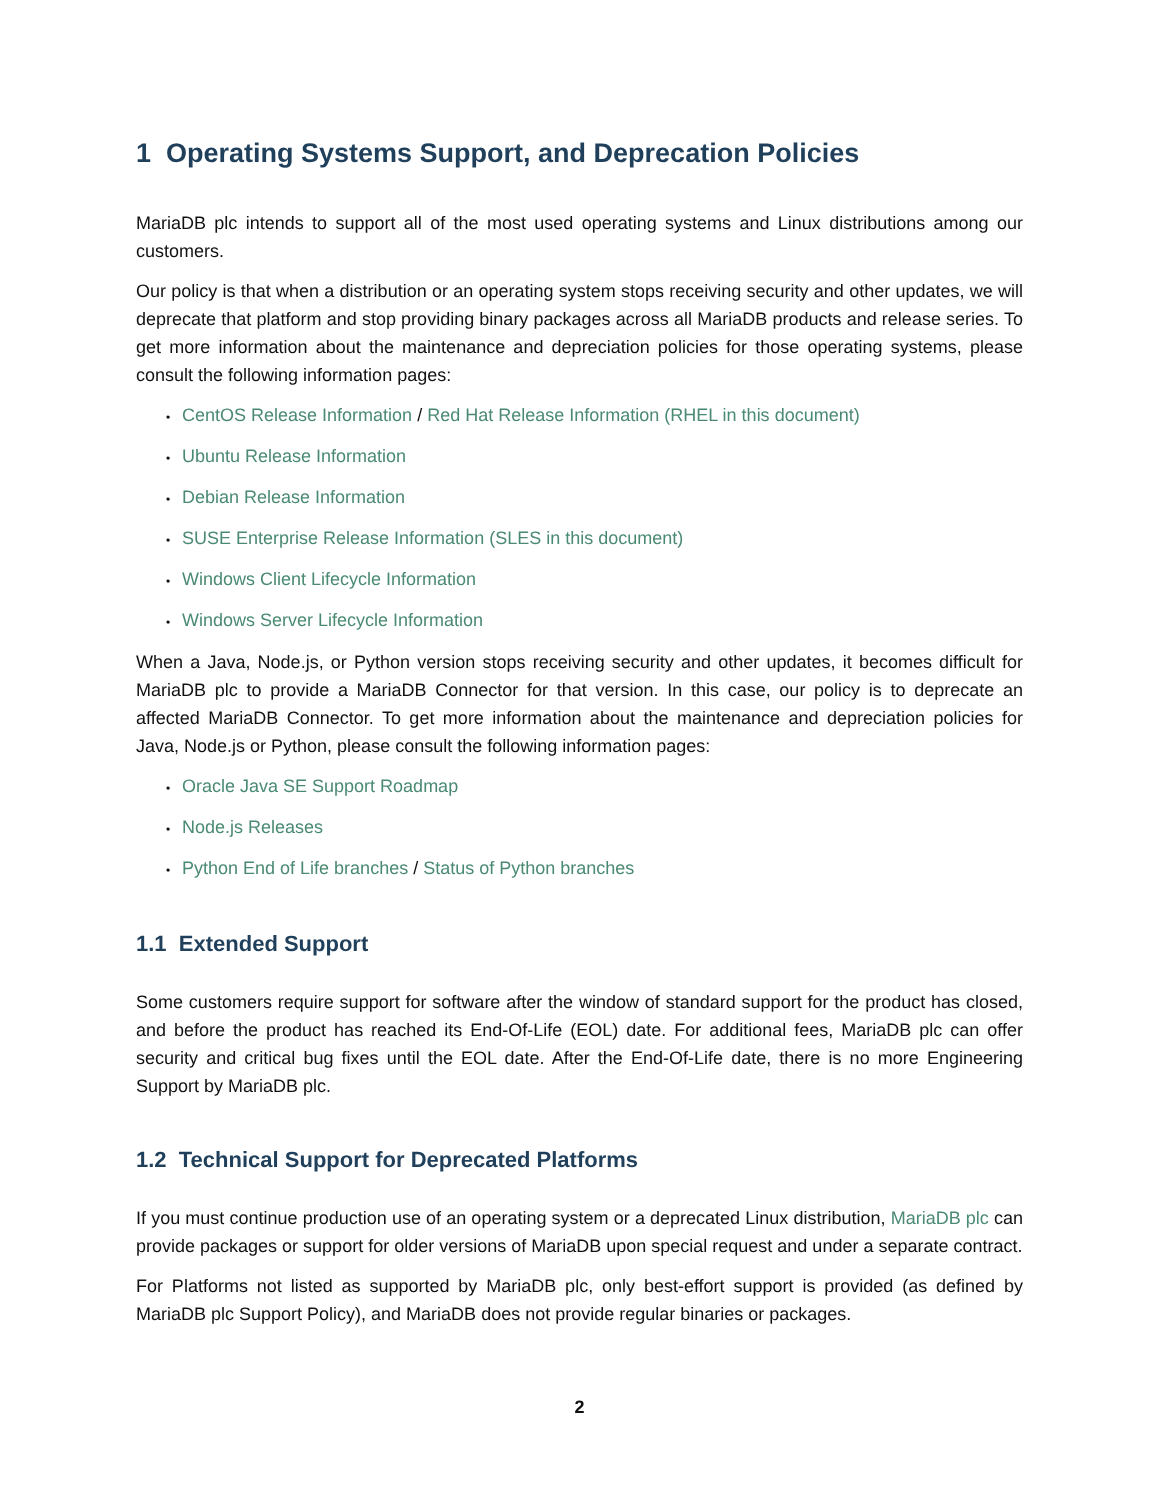1 Operating Systems Support, and Deprecation Policies
MariaDB plc intends to support all of the most used operating systems and Linux distributions among our customers.
Our policy is that when a distribution or an operating system stops receiving security and other updates, we will deprecate that platform and stop providing binary packages across all MariaDB products and release series. To get more information about the maintenance and depreciation policies for those operating systems, please consult the following information pages:
• CentOS Release Information / Red Hat Release Information (RHEL in this document)
• Ubuntu Release Information
• Debian Release Information
• SUSE Enterprise Release Information (SLES in this document)
• Windows Client Lifecycle Information
• Windows Server Lifecycle Information
When a Java, Node.js, or Python version stops receiving security and other updates, it becomes difficult for MariaDB plc to provide a MariaDB Connector for that version. In this case, our policy is to deprecate an affected MariaDB Connector. To get more information about the maintenance and depreciation policies for Java, Node.js or Python, please consult the following information pages:
• Oracle Java SE Support Roadmap
• Node.js Releases
• Python End of Life branches / Status of Python branches
1.1 Extended Support
Some customers require support for software after the window of standard support for the product has closed, and before the product has reached its End-Of-Life (EOL) date. For additional fees, MariaDB plc can offer security and critical bug fixes until the EOL date. After the End-Of-Life date, there is no more Engineering Support by MariaDB plc.
1.2 Technical Support for Deprecated Platforms
If you must continue production use of an operating system or a deprecated Linux distribution, MariaDB plc can provide packages or support for older versions of MariaDB upon special request and under a separate contract.
For Platforms not listed as supported by MariaDB plc, only best-effort support is provided (as defined by MariaDB plc Support Policy), and MariaDB does not provide regular binaries or packages.
2